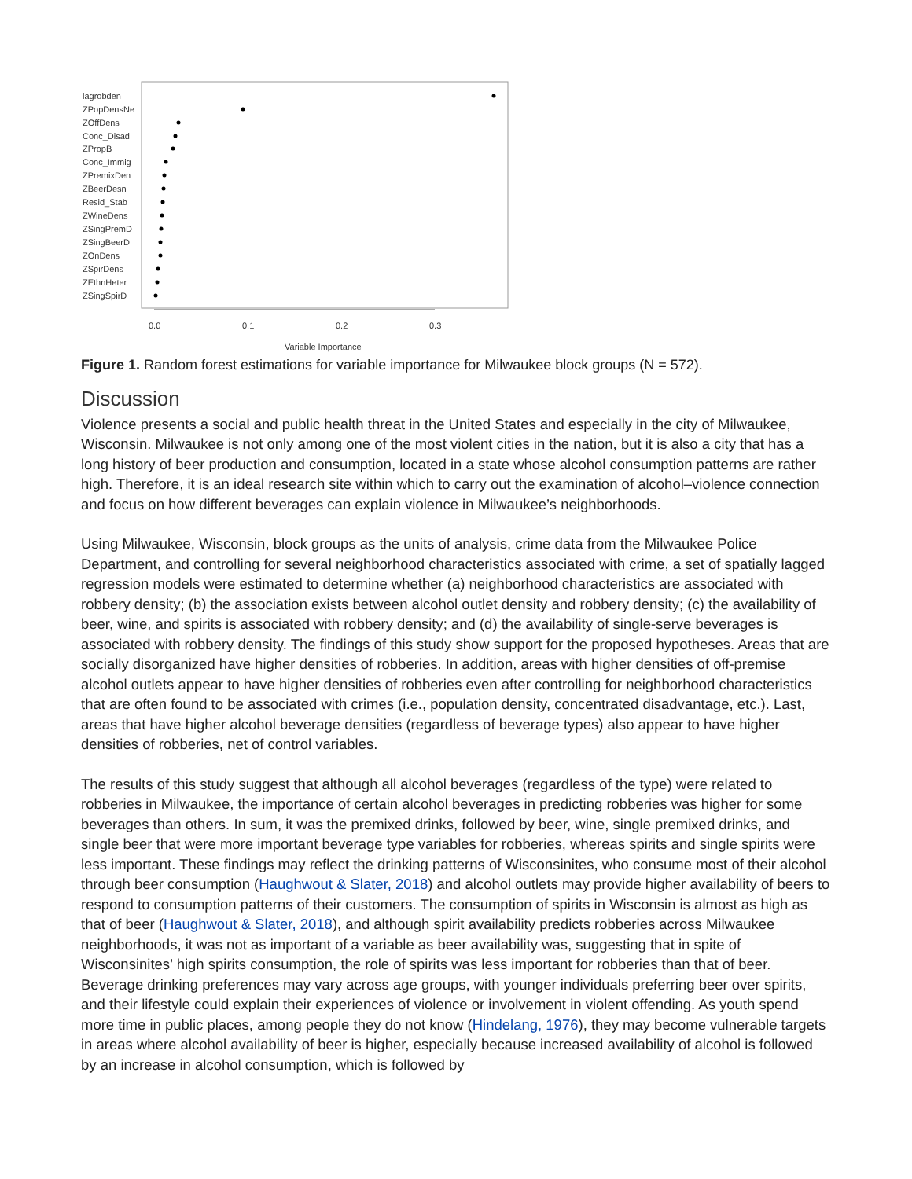lagrobden
ZPopDensNe
ZOffDens
Conc_Disad
ZPropB
Conc_Immig
ZPremixDen
ZBeerDesn
Resid_Stab
ZWineDens
ZSingPremD
ZSingBeerD
ZOnDens
ZSpirDens
ZEthnHeter
ZSingSpirD
0.0
0.1
0.2
0.3
Variable Importance
Figure 1. Random forest estimations for variable importance for Milwaukee block groups (N = 572).
Discussion
Violence presents a social and public health threat in the United States and especially in the city of Milwaukee, Wisconsin. Milwaukee is not only among one of the most violent cities in the nation, but it is also a city that has a long history of beer production and consumption, located in a state whose alcohol consumption patterns are rather high. Therefore, it is an ideal research site within which to carry out the examination of alcohol–violence connection and focus on how different beverages can explain violence in Milwaukee’s neighborhoods.
Using Milwaukee, Wisconsin, block groups as the units of analysis, crime data from the Milwaukee Police Department, and controlling for several neighborhood characteristics associated with crime, a set of spatially lagged regression models were estimated to determine whether (a) neighborhood characteristics are associated with robbery density; (b) the association exists between alcohol outlet density and robbery density; (c) the availability of beer, wine, and spirits is associated with robbery density; and (d) the availability of single-serve beverages is associated with robbery density. The findings of this study show support for the proposed hypotheses. Areas that are socially disorganized have higher densities of robberies. In addition, areas with higher densities of off-premise alcohol outlets appear to have higher densities of robberies even after controlling for neighborhood characteristics that are often found to be associated with crimes (i.e., population density, concentrated disadvantage, etc.). Last, areas that have higher alcohol beverage densities (regardless of beverage types) also appear to have higher densities of robberies, net of control variables.
The results of this study suggest that although all alcohol beverages (regardless of the type) were related to robberies in Milwaukee, the importance of certain alcohol beverages in predicting robberies was higher for some beverages than others. In sum, it was the premixed drinks, followed by beer, wine, single premixed drinks, and single beer that were more important beverage type variables for robberies, whereas spirits and single spirits were less important. These findings may reflect the drinking patterns of Wisconsinites, who consume most of their alcohol through beer consumption (Haughwout & Slater, 2018) and alcohol outlets may provide higher availability of beers to respond to consumption patterns of their customers. The consumption of spirits in Wisconsin is almost as high as that of beer (Haughwout & Slater, 2018), and although spirit availability predicts robberies across Milwaukee neighborhoods, it was not as important of a variable as beer availability was, suggesting that in spite of Wisconsinites’ high spirits consumption, the role of spirits was less important for robberies than that of beer. Beverage drinking preferences may vary across age groups, with younger individuals preferring beer over spirits, and their lifestyle could explain their experiences of violence or involvement in violent offending. As youth spend more time in public places, among people they do not know (Hindelang, 1976), they may become vulnerable targets in areas where alcohol availability of beer is higher, especially because increased availability of alcohol is followed by an increase in alcohol consumption, which is followed by